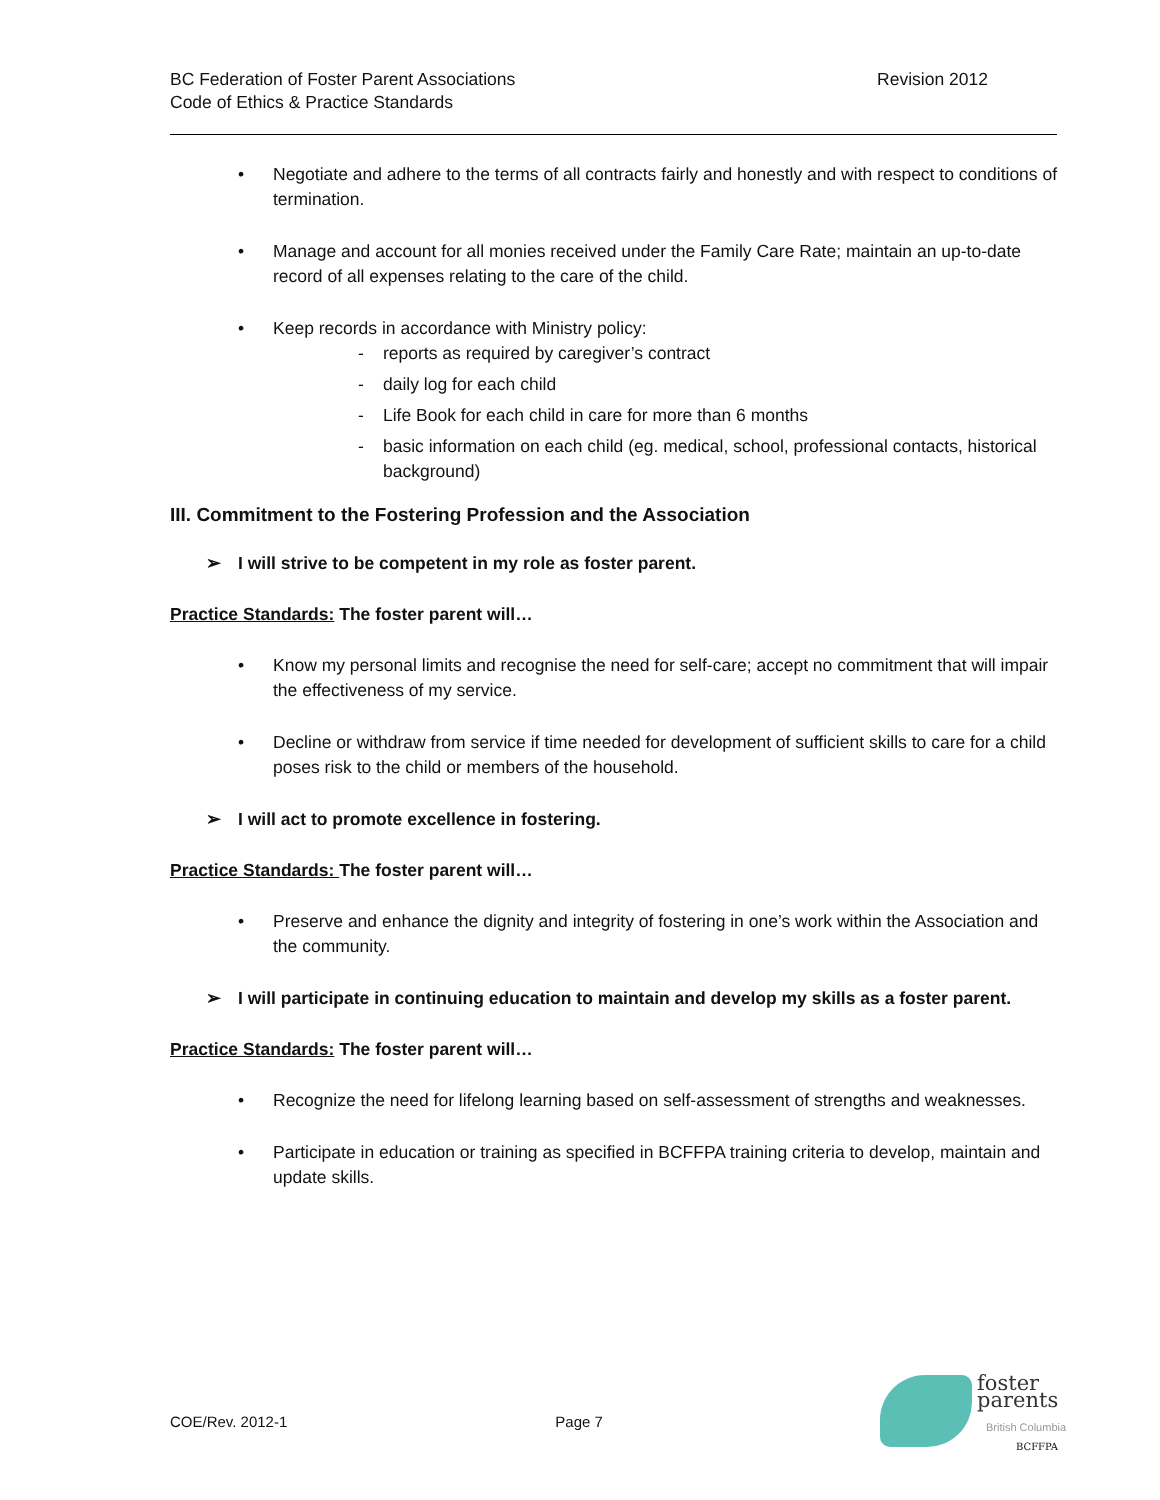BC Federation of Foster Parent Associations
Code of Ethics & Practice Standards
Revision 2012
• Negotiate and adhere to the terms of all contracts fairly and honestly and with respect to conditions of termination.
• Manage and account for all monies received under the Family Care Rate; maintain an up-to-date record of all expenses relating to the care of the child.
• Keep records in accordance with Ministry policy:
- reports as required by caregiver’s contract
- daily log for each child
- Life Book for each child in care for more than 6 months
- basic information on each child (eg. medical, school, professional contacts, historical background)
III. Commitment to the Fostering Profession and the Association
➢ I will strive to be competent in my role as foster parent.
Practice Standards: The foster parent will…
• Know my personal limits and recognise the need for self-care; accept no commitment that will impair the effectiveness of my service.
• Decline or withdraw from service if time needed for development of sufficient skills to care for a child poses risk to the child or members of the household.
➢ I will act to promote excellence in fostering.
Practice Standards: The foster parent will…
• Preserve and enhance the dignity and integrity of fostering in one’s work within the Association and the community.
➢ I will participate in continuing education to maintain and develop my skills as a foster parent.
Practice Standards: The foster parent will…
• Recognize the need for lifelong learning based on self-assessment of strengths and weaknesses.
• Participate in education or training as specified in BCFFPA training criteria to develop, maintain and update skills.
COE/Rev. 2012-1 Page 7
foster
parents
British Columbia
BCFFPA